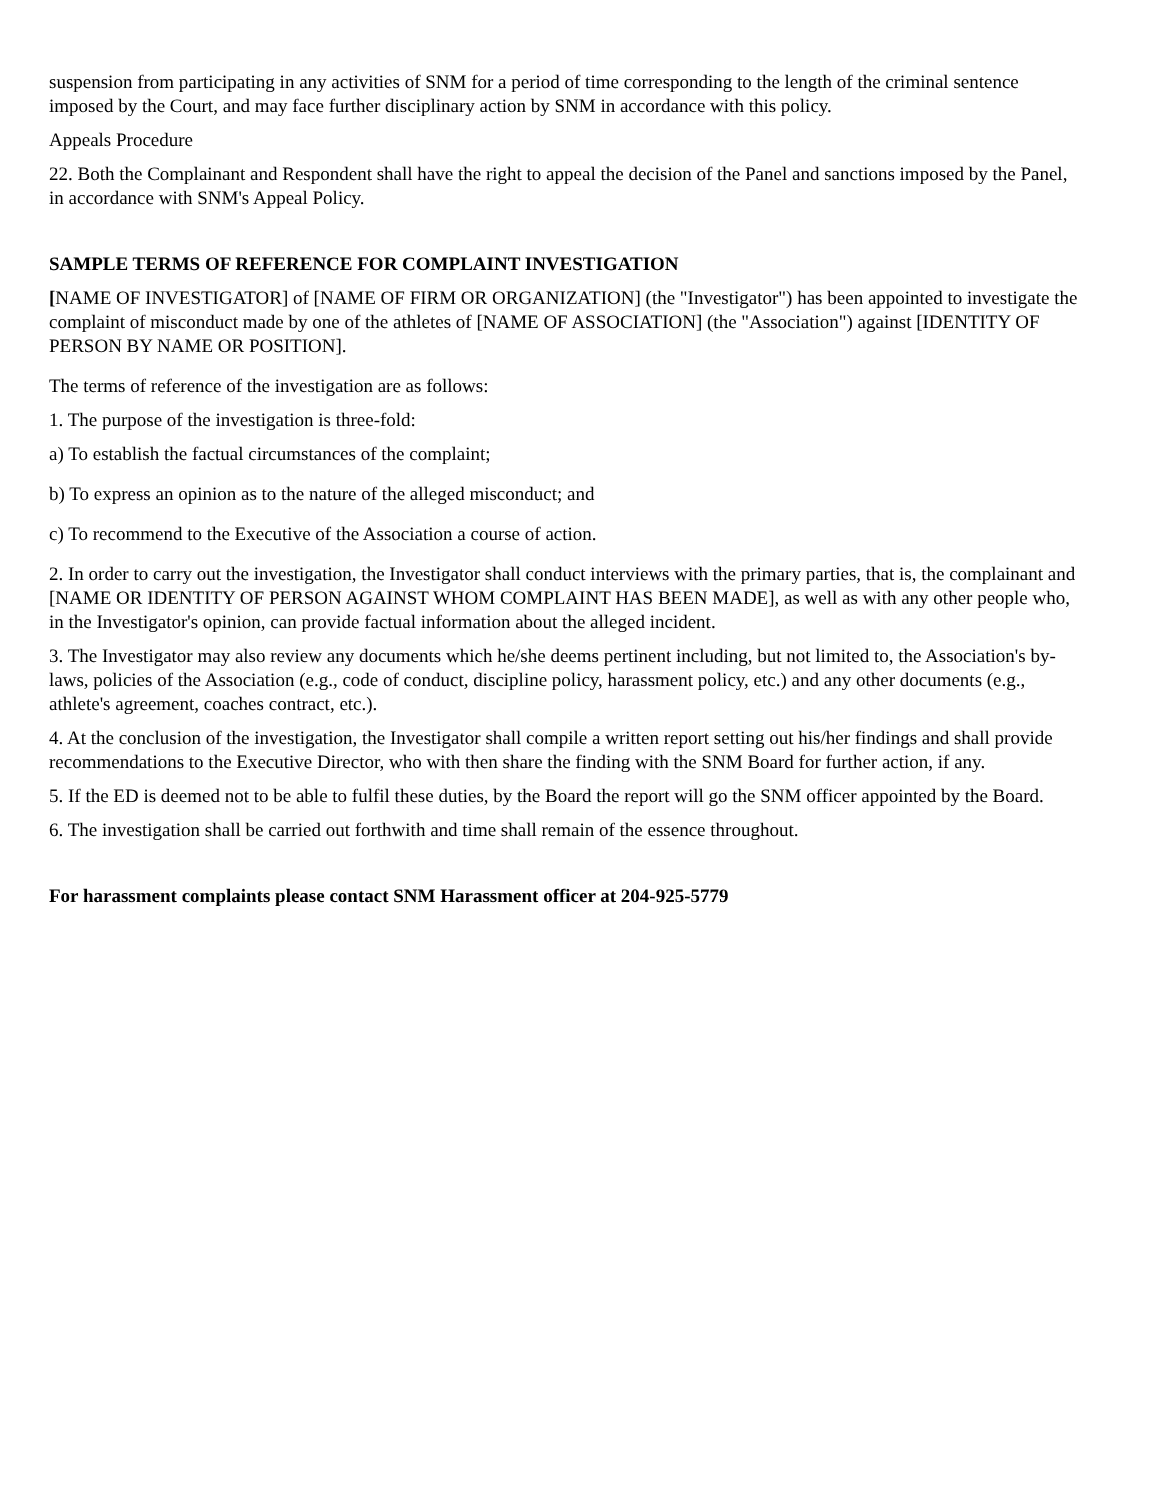suspension from participating in any activities of SNM for a period of time corresponding to the length of the criminal sentence imposed by the Court, and may face further disciplinary action by SNM in accordance with this policy.
Appeals Procedure
22. Both the Complainant and Respondent shall have the right to appeal the decision of the Panel and sanctions imposed by the Panel, in accordance with SNM's Appeal Policy.
SAMPLE TERMS OF REFERENCE FOR COMPLAINT INVESTIGATION
[NAME OF INVESTIGATOR] of [NAME OF FIRM OR ORGANIZATION] (the "Investigator") has been appointed to investigate the complaint of misconduct made by one of the athletes of [NAME OF ASSOCIATION] (the "Association") against [IDENTITY OF PERSON BY NAME OR POSITION].
The terms of reference of the investigation are as follows:
1. The purpose of the investigation is three-fold:
a) To establish the factual circumstances of the complaint;
b) To express an opinion as to the nature of the alleged misconduct; and
c) To recommend to the Executive of the Association a course of action.
2. In order to carry out the investigation, the Investigator shall conduct interviews with the primary parties, that is, the complainant and [NAME OR IDENTITY OF PERSON AGAINST WHOM COMPLAINT HAS BEEN MADE], as well as with any other people who, in the Investigator's opinion, can provide factual information about the alleged incident.
3. The Investigator may also review any documents which he/she deems pertinent including, but not limited to, the Association's by-laws, policies of the Association (e.g., code of conduct, discipline policy, harassment policy, etc.) and any other documents (e.g., athlete's agreement, coaches contract, etc.).
4. At the conclusion of the investigation, the Investigator shall compile a written report setting out his/her findings and shall provide recommendations to the Executive Director, who with then share the finding with the SNM Board for further action, if any.
5. If the ED is deemed not to be able to fulfil these duties, by the Board the report will go the SNM officer appointed by the Board.
6. The investigation shall be carried out forthwith and time shall remain of the essence throughout.
For harassment complaints please contact SNM Harassment officer at 204-925-5779